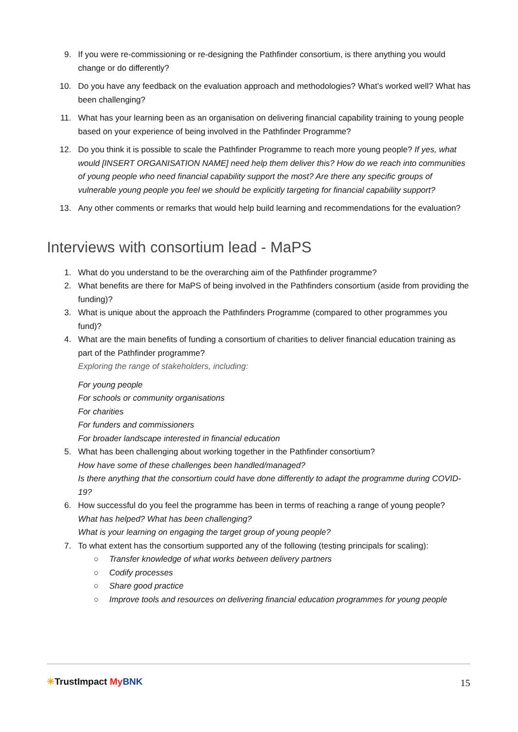9. If you were re-commissioning or re-designing the Pathfinder consortium, is there anything you would change or do differently?
10. Do you have any feedback on the evaluation approach and methodologies? What’s worked well? What has been challenging?
11. What has your learning been as an organisation on delivering financial capability training to young people based on your experience of being involved in the Pathfinder Programme?
12. Do you think it is possible to scale the Pathfinder Programme to reach more young people? If yes, what would [INSERT ORGANISATION NAME] need help them deliver this? How do we reach into communities of young people who need financial capability support the most? Are there any specific groups of vulnerable young people you feel we should be explicitly targeting for financial capability support?
13. Any other comments or remarks that would help build learning and recommendations for the evaluation?
Interviews with consortium lead - MaPS
1. What do you understand to be the overarching aim of the Pathfinder programme?
2. What benefits are there for MaPS of being involved in the Pathfinders consortium (aside from providing the funding)?
3. What is unique about the approach the Pathfinders Programme (compared to other programmes you fund)?
4. What are the main benefits of funding a consortium of charities to deliver financial education training as part of the Pathfinder programme?
Exploring the range of stakeholders, including:
For young people
For schools or community organisations
For charities
For funders and commissioners
For broader landscape interested in financial education
5. What has been challenging about working together in the Pathfinder consortium?
How have some of these challenges been handled/managed?
Is there anything that the consortium could have done differently to adapt the programme during COVID-19?
6. How successful do you feel the programme has been in terms of reaching a range of young people?
What has helped? What has been challenging?
What is your learning on engaging the target group of young people?
7. To what extent has the consortium supported any of the following (testing principals for scaling):
○ Transfer knowledge of what works between delivery partners
○ Codify processes
○ Share good practice
○ Improve tools and resources on delivering financial education programmes for young people
✳TrustImpact My BNK 15